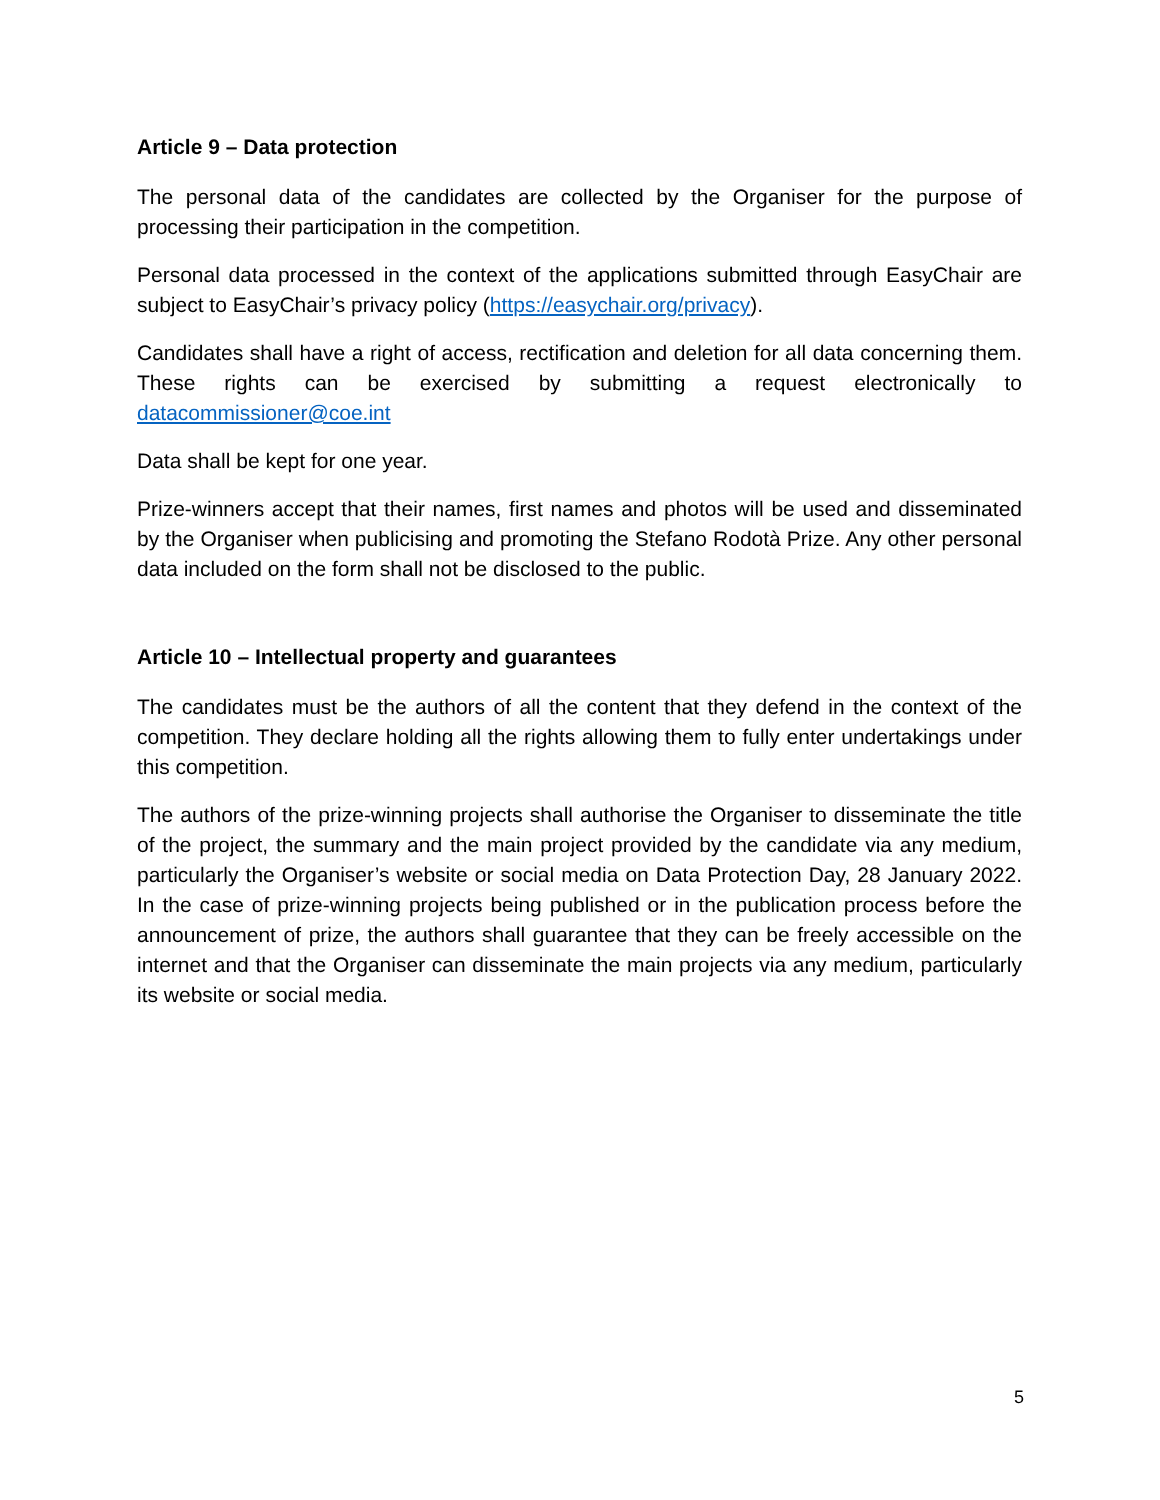Article 9 – Data protection
The personal data of the candidates are collected by the Organiser for the purpose of processing their participation in the competition.
Personal data processed in the context of the applications submitted through EasyChair are subject to EasyChair’s privacy policy (https://easychair.org/privacy).
Candidates shall have a right of access, rectification and deletion for all data concerning them. These rights can be exercised by submitting a request electronically to datacommissioner@coe.int
Data shall be kept for one year.
Prize-winners accept that their names, first names and photos will be used and disseminated by the Organiser when publicising and promoting the Stefano Rodotà Prize. Any other personal data included on the form shall not be disclosed to the public.
Article 10 – Intellectual property and guarantees
The candidates must be the authors of all the content that they defend in the context of the competition. They declare holding all the rights allowing them to fully enter undertakings under this competition.
The authors of the prize-winning projects shall authorise the Organiser to disseminate the title of the project, the summary and the main project provided by the candidate via any medium, particularly the Organiser’s website or social media on Data Protection Day, 28 January 2022. In the case of prize-winning projects being published or in the publication process before the announcement of prize, the authors shall guarantee that they can be freely accessible on the internet and that the Organiser can disseminate the main projects via any medium, particularly its website or social media.
5